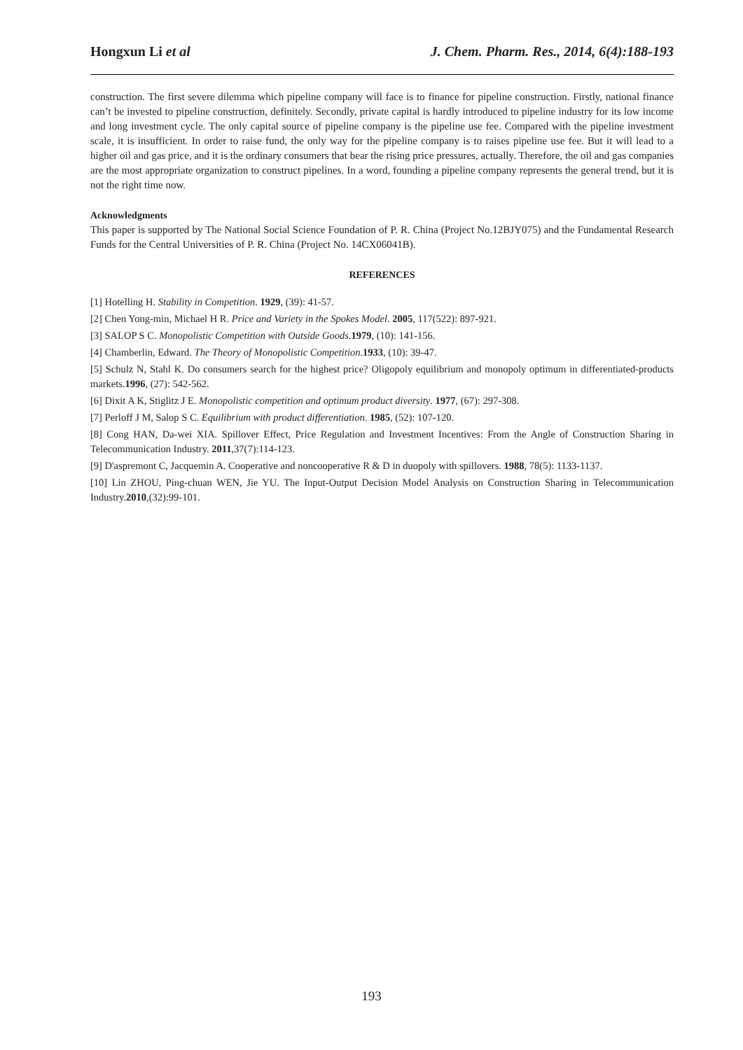Hongxun Li et al J. Chem. Pharm. Res., 2014, 6(4):188-193
construction. The first severe dilemma which pipeline company will face is to finance for pipeline construction. Firstly, national finance can’t be invested to pipeline construction, definitely. Secondly, private capital is hardly introduced to pipeline industry for its low income and long investment cycle. The only capital source of pipeline company is the pipeline use fee. Compared with the pipeline investment scale, it is insufficient. In order to raise fund, the only way for the pipeline company is to raises pipeline use fee. But it will lead to a higher oil and gas price, and it is the ordinary consumers that bear the rising price pressures, actually. Therefore, the oil and gas companies are the most appropriate organization to construct pipelines. In a word, founding a pipeline company represents the general trend, but it is not the right time now.
Acknowledgments
This paper is supported by The National Social Science Foundation of P. R. China (Project No.12BJY075) and the Fundamental Research Funds for the Central Universities of P. R. China (Project No. 14CX06041B).
REFERENCES
[1] Hotelling H. Stability in Competition. 1929, (39): 41-57.
[2] Chen Yong-min, Michael H R. Price and Variety in the Spokes Model. 2005, 117(522): 897-921.
[3] SALOP S C. Monopolistic Competition with Outside Goods.1979, (10): 141-156.
[4] Chamberlin, Edward. The Theory of Monopolistic Competition.1933, (10): 39-47.
[5] Schulz N, Stahl K. Do consumers search for the highest price? Oligopoly equilibrium and monopoly optimum in differentiated-products markets.1996, (27): 542-562.
[6] Dixit A K, Stiglitz J E. Monopolistic competition and optimum product diversity. 1977, (67): 297-308.
[7] Perloff J M, Salop S C. Equilibrium with product differentiation. 1985, (52): 107-120.
[8] Cong HAN, Da-wei XIA. Spillover Effect, Price Regulation and Investment Incentives: From the Angle of Construction Sharing in Telecommunication Industry. 2011,37(7):114-123.
[9] D'aspremont C, Jacquemin A. Cooperative and noncooperative R & D in duopoly with spillovers. 1988, 78(5): 1133-1137.
[10] Lin ZHOU, Ping-chuan WEN, Jie YU. The Input-Output Decision Model Analysis on Construction Sharing in Telecommunication Industry.2010,(32):99-101.
193